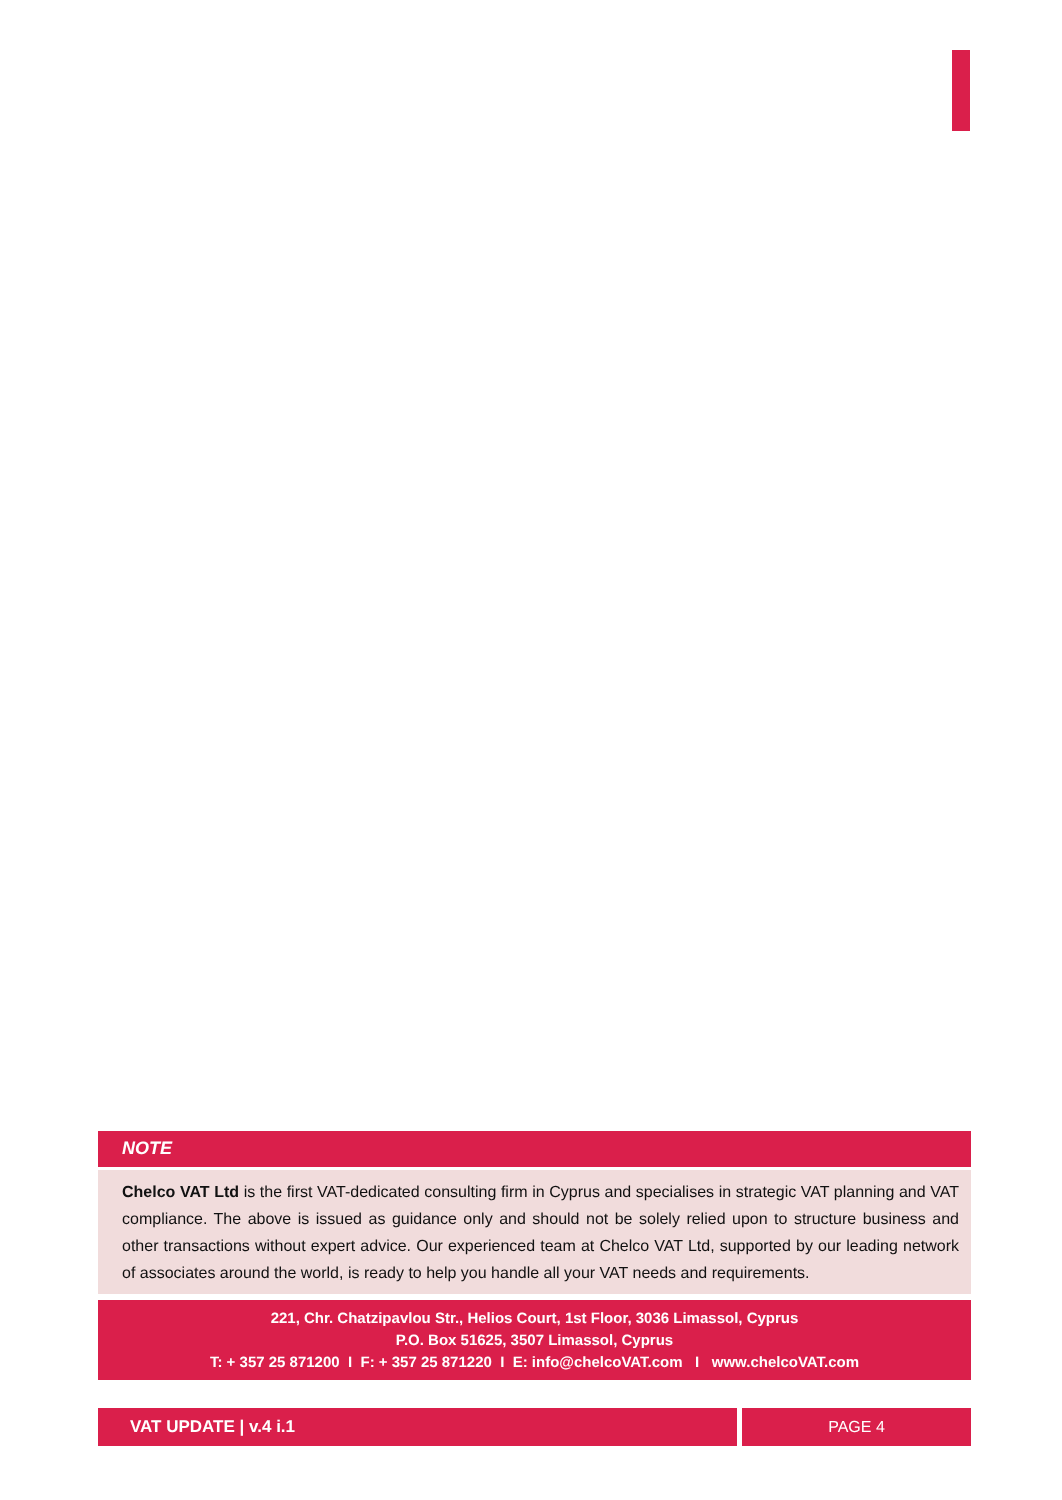NOTE
Chelco VAT Ltd is the first VAT-dedicated consulting firm in Cyprus and specialises in strategic VAT planning and VAT compliance. The above is issued as guidance only and should not be solely relied upon to structure business and other transactions without expert advice. Our experienced team at Chelco VAT Ltd, supported by our leading network of associates around the world, is ready to help you handle all your VAT needs and requirements.
221, Chr. Chatzipavlou Str., Helios Court, 1st Floor, 3036 Limassol, Cyprus
P.O. Box 51625, 3507 Limassol, Cyprus
T: + 357 25 871200 I F: + 357 25 871220 I E: info@chelcoVAT.com I www.chelcoVAT.com
VAT UPDATE | v.4 i.1 PAGE 4